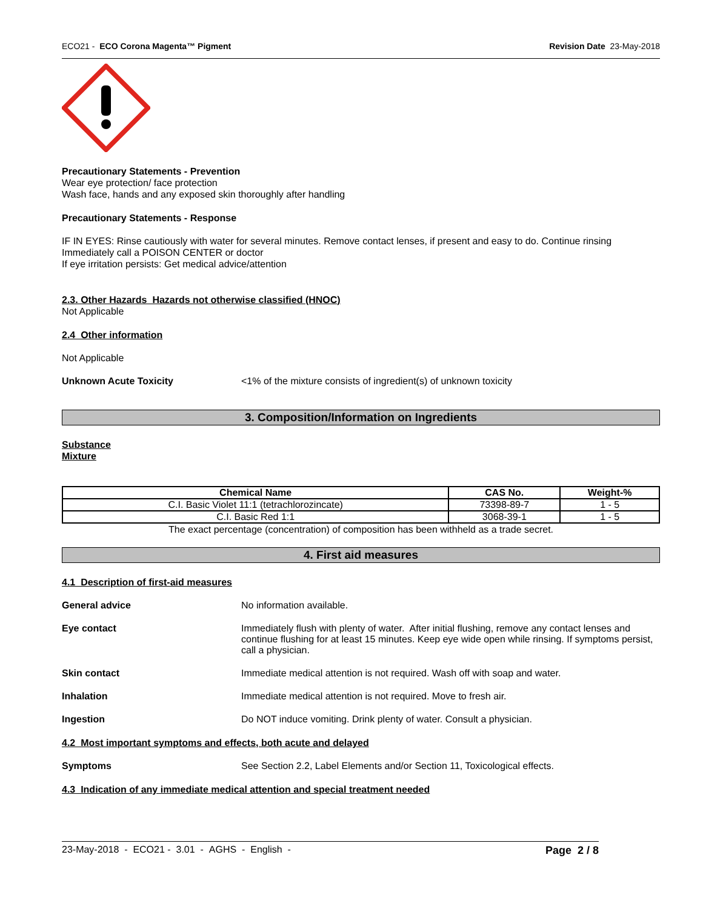ECO21 - ECO Corona Magenta™ Pigment Revision Date 23-May-2018
Precautionary Statements - Prevention
Wear eye protection/ face protection
Wash face, hands and any exposed skin thoroughly after handling
Precautionary Statements - Response
IF IN EYES: Rinse cautiously with water for several minutes. Remove contact lenses, if present and easy to do. Continue rinsing
Immediately call a POISON CENTER or doctor
If eye irritation persists: Get medical advice/attention
2.3. Other Hazards Hazards not otherwise classified (HNOC)
Not Applicable
2.4 Other information
Not Applicable
Unknown Acute Toxicity <1% of the mixture consists of ingredient(s) of unknown toxicity
3. Composition/Information on Ingredients
Substance
Mixture
| Chemical Name | CAS No. | Weight-% |
| --- | --- | --- |
| C.I. Basic Violet 11:1 (tetrachlorozincate) | 73398-89-7 | 1 - 5 |
| C.I. Basic Red 1:1 | 3068-39-1 | 1 - 5 |
The exact percentage (concentration) of composition has been withheld as a trade secret.
4. First aid measures
4.1 Description of first-aid measures
General advice No information available.
Eye contact Immediately flush with plenty of water. After initial flushing, remove any contact lenses and continue flushing for at least 15 minutes. Keep eye wide open while rinsing. If symptoms persist, call a physician.
Skin contact Immediate medical attention is not required. Wash off with soap and water.
Inhalation Immediate medical attention is not required. Move to fresh air.
Ingestion Do NOT induce vomiting. Drink plenty of water. Consult a physician.
4.2 Most important symptoms and effects, both acute and delayed
Symptoms See Section 2.2, Label Elements and/or Section 11, Toxicological effects.
4.3 Indication of any immediate medical attention and special treatment needed
23-May-2018 - ECO21 - 3.01 - AGHS - English - Page 2 / 8